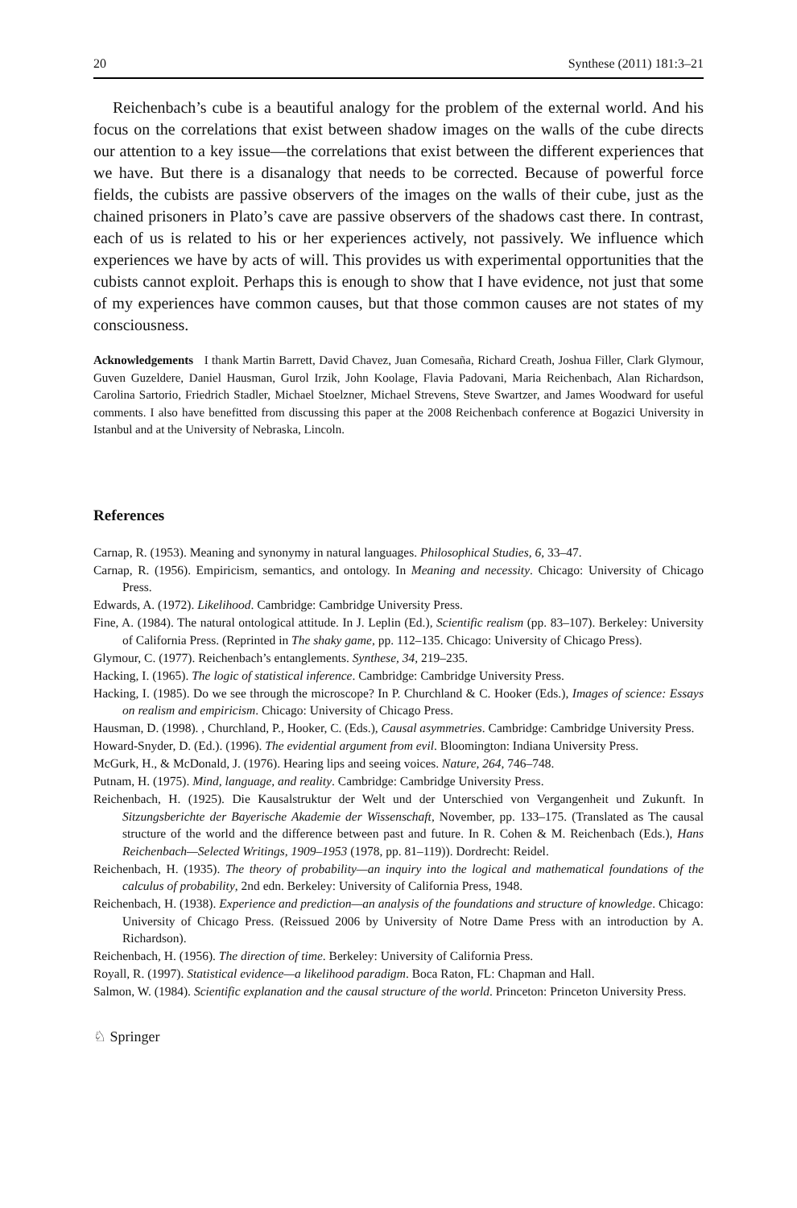20 Synthese (2011) 181:3–21
Reichenbach’s cube is a beautiful analogy for the problem of the external world. And his focus on the correlations that exist between shadow images on the walls of the cube directs our attention to a key issue—the correlations that exist between the different experiences that we have. But there is a disanalogy that needs to be corrected. Because of powerful force fields, the cubists are passive observers of the images on the walls of their cube, just as the chained prisoners in Plato’s cave are passive observers of the shadows cast there. In contrast, each of us is related to his or her experiences actively, not passively. We influence which experiences we have by acts of will. This provides us with experimental opportunities that the cubists cannot exploit. Perhaps this is enough to show that I have evidence, not just that some of my experiences have common causes, but that those common causes are not states of my consciousness.
Acknowledgements I thank Martin Barrett, David Chavez, Juan Comesaña, Richard Creath, Joshua Filler, Clark Glymour, Guven Guzeldere, Daniel Hausman, Gurol Irzik, John Koolage, Flavia Padovani, Maria Reichenbach, Alan Richardson, Carolina Sartorio, Friedrich Stadler, Michael Stoelzner, Michael Strevens, Steve Swartzer, and James Woodward for useful comments. I also have benefitted from discussing this paper at the 2008 Reichenbach conference at Bogazici University in Istanbul and at the University of Nebraska, Lincoln.
References
Carnap, R. (1953). Meaning and synonymy in natural languages. Philosophical Studies, 6, 33–47.
Carnap, R. (1956). Empiricism, semantics, and ontology. In Meaning and necessity. Chicago: University of Chicago Press.
Edwards, A. (1972). Likelihood. Cambridge: Cambridge University Press.
Fine, A. (1984). The natural ontological attitude. In J. Leplin (Ed.), Scientific realism (pp. 83–107). Berkeley: University of California Press. (Reprinted in The shaky game, pp. 112–135. Chicago: University of Chicago Press).
Glymour, C. (1977). Reichenbach’s entanglements. Synthese, 34, 219–235.
Hacking, I. (1965). The logic of statistical inference. Cambridge: Cambridge University Press.
Hacking, I. (1985). Do we see through the microscope? In P. Churchland & C. Hooker (Eds.), Images of science: Essays on realism and empiricism. Chicago: University of Chicago Press.
Hausman, D. (1998). , Churchland, P., Hooker, C. (Eds.), Causal asymmetries. Cambridge: Cambridge University Press.
Howard-Snyder, D. (Ed.). (1996). The evidential argument from evil. Bloomington: Indiana University Press.
McGurk, H., & McDonald, J. (1976). Hearing lips and seeing voices. Nature, 264, 746–748.
Putnam, H. (1975). Mind, language, and reality. Cambridge: Cambridge University Press.
Reichenbach, H. (1925). Die Kausalstruktur der Welt und der Unterschied von Vergangenheit und Zukunft. In Sitzungsberichte der Bayerische Akademie der Wissenschaft, November, pp. 133–175. (Translated as The causal structure of the world and the difference between past and future. In R. Cohen & M. Reichenbach (Eds.), Hans Reichenbach—Selected Writings, 1909–1953 (1978, pp. 81–119)). Dordrecht: Reidel.
Reichenbach, H. (1935). The theory of probability—an inquiry into the logical and mathematical foundations of the calculus of probability, 2nd edn. Berkeley: University of California Press, 1948.
Reichenbach, H. (1938). Experience and prediction—an analysis of the foundations and structure of knowledge. Chicago: University of Chicago Press. (Reissued 2006 by University of Notre Dame Press with an introduction by A. Richardson).
Reichenbach, H. (1956). The direction of time. Berkeley: University of California Press.
Royall, R. (1997). Statistical evidence—a likelihood paradigm. Boca Raton, FL: Chapman and Hall.
Salmon, W. (1984). Scientific explanation and the causal structure of the world. Princeton: Princeton University Press.
♘ Springer